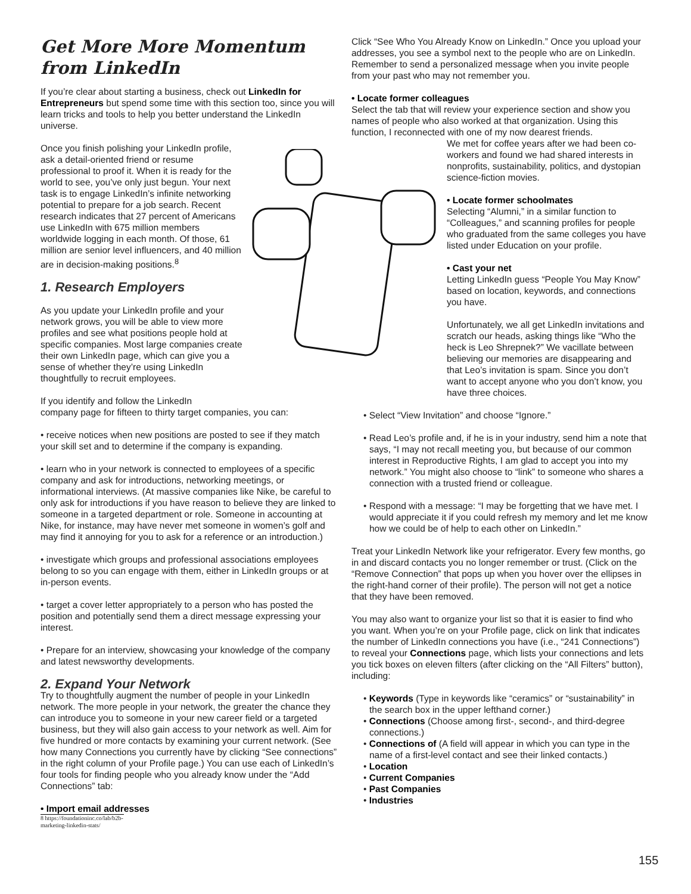Get More More Momentum
from LinkedIn
If you’re clear about starting a business, check out LinkedIn for Entrepreneurs but spend some time with this section too, since you will learn tricks and tools to help you better understand the LinkedIn universe.
Once you finish polishing your LinkedIn profile, ask a detail-oriented friend or resume professional to proof it. When it is ready for the world to see, you’ve only just begun. Your next task is to engage LinkedIn’s infinite networking potential to prepare for a job search. Recent research indicates that 27 percent of Americans use LinkedIn with 675 million members worldwide logging in each month. Of those, 61 million are senior level influencers, and 40 million are in decision-making positions.<sup>8</sup>
1. Research Employers
As you update your LinkedIn profile and your network grows, you will be able to view more profiles and see what positions people hold at specific companies. Most large companies create their own LinkedIn page, which can give you a sense of whether they’re using LinkedIn thoughtfully to recruit employees.
If you identify and follow the LinkedIn
company page for fifteen to thirty target companies, you can:
• receive notices when new positions are posted to see if they match your skill set and to determine if the company is expanding.
• learn who in your network is connected to employees of a specific company and ask for introductions, networking meetings, or informational interviews. (At massive companies like Nike, be careful to only ask for introductions if you have reason to believe they are linked to someone in a targeted department or role. Someone in accounting at Nike, for instance, may have never met someone in women’s golf and may find it annoying for you to ask for a reference or an introduction.)
• investigate which groups and professional associations employees belong to so you can engage with them, either in LinkedIn groups or at in-person events.
• target a cover letter appropriately to a person who has posted the position and potentially send them a direct message expressing your interest.
• Prepare for an interview, showcasing your knowledge of the company and latest newsworthy developments.
2. Expand Your Network
Try to thoughtfully augment the number of people in your LinkedIn network. The more people in your network, the greater the chance they can introduce you to someone in your new career field or a targeted business, but they will also gain access to your network as well. Aim for five hundred or more contacts by examining your current network. (See how many Connections you currently have by clicking “See connections” in the right column of your Profile page.) You can use each of LinkedIn’s four tools for finding people who you already know under the “Add Connections” tab:
• Import email addresses
8 https://foundationinc.co/lab/b2b-marketing-linkedin-stats/
Click “See Who You Already Know on LinkedIn.” Once you upload your addresses, you see a symbol next to the people who are on LinkedIn. Remember to send a personalized message when you invite people from your past who may not remember you.
• Locate former colleagues
Select the tab that will review your experience section and show you names of people who also worked at that organization. Using this function, I reconnected with one of my now dearest friends.
We met for coffee years after we had been co-workers and found we had shared interests in nonprofits, sustainability, politics, and dystopian science-fiction movies.
• Locate former schoolmates
Selecting “Alumni,” in a similar function to “Colleagues,” and scanning profiles for people who graduated from the same colleges you have listed under Education on your profile.
• Cast your net
Letting LinkedIn guess “People You May Know” based on location, keywords, and connections you have.
Unfortunately, we all get LinkedIn invitations and scratch our heads, asking things like “Who the heck is Leo Shrepnek?” We vacillate between believing our memories are disappearing and that Leo’s invitation is spam. Since you don’t want to accept anyone who you don’t know, you have three choices.
• Select “View Invitation” and choose “Ignore.”
• Read Leo’s profile and, if he is in your industry, send him a note that says, “I may not recall meeting you, but because of our common interest in Reproductive Rights, I am glad to accept you into my network.” You might also choose to “link” to someone who shares a connection with a trusted friend or colleague.
• Respond with a message: “I may be forgetting that we have met. I would appreciate it if you could refresh my memory and let me know how we could be of help to each other on LinkedIn.”
Treat your LinkedIn Network like your refrigerator. Every few months, go in and discard contacts you no longer remember or trust. (Click on the “Remove Connection” that pops up when you hover over the ellipses in the right-hand corner of their profile). The person will not get a notice that they have been removed.
You may also want to organize your list so that it is easier to find who you want. When you’re on your Profile page, click on link that indicates the number of LinkedIn connections you have (i.e., “241 Connections”) to reveal your Connections page, which lists your connections and lets you tick boxes on eleven filters (after clicking on the “All Filters” button), including:
• Keywords (Type in keywords like “ceramics” or “sustainability” in the search box in the upper lefthand corner.)
• Connections (Choose among first-, second-, and third-degree connections.)
• Connections of (A field will appear in which you can type in the name of a first-level contact and see their linked contacts.)
• Location
• Current Companies
• Past Companies
• Industries
155